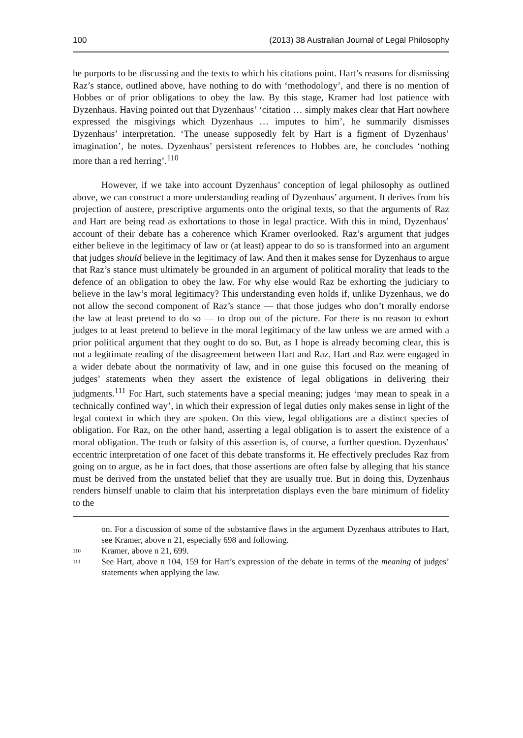100 (2013) 38 Australian Journal of Legal Philosophy
he purports to be discussing and the texts to which his citations point. Hart’s reasons for dismissing Raz’s stance, outlined above, have nothing to do with ‘methodology’, and there is no mention of Hobbes or of prior obligations to obey the law. By this stage, Kramer had lost patience with Dyzenhaus. Having pointed out that Dyzenhaus’ ‘citation … simply makes clear that Hart nowhere expressed the misgivings which Dyzenhaus … imputes to him’, he summarily dismisses Dyzenhaus’ interpretation. ‘The unease supposedly felt by Hart is a figment of Dyzenhaus’ imagination’, he notes. Dyzenhaus’ persistent references to Hobbes are, he concludes ‘nothing more than a red herring’.<sup>110</sup>
However, if we take into account Dyzenhaus’ conception of legal philosophy as outlined above, we can construct a more understanding reading of Dyzenhaus’ argument. It derives from his projection of austere, prescriptive arguments onto the original texts, so that the arguments of Raz and Hart are being read as exhortations to those in legal practice. With this in mind, Dyzenhaus’ account of their debate has a coherence which Kramer overlooked. Raz’s argument that judges either believe in the legitimacy of law or (at least) appear to do so is transformed into an argument that judges should believe in the legitimacy of law. And then it makes sense for Dyzenhaus to argue that Raz’s stance must ultimately be grounded in an argument of political morality that leads to the defence of an obligation to obey the law. For why else would Raz be exhorting the judiciary to believe in the law’s moral legitimacy? This understanding even holds if, unlike Dyzenhaus, we do not allow the second component of Raz’s stance — that those judges who don’t morally endorse the law at least pretend to do so — to drop out of the picture. For there is no reason to exhort judges to at least pretend to believe in the moral legitimacy of the law unless we are armed with a prior political argument that they ought to do so. But, as I hope is already becoming clear, this is not a legitimate reading of the disagreement between Hart and Raz. Hart and Raz were engaged in a wider debate about the normativity of law, and in one guise this focused on the meaning of judges’ statements when they assert the existence of legal obligations in delivering their judgments.<sup>111</sup> For Hart, such statements have a special meaning; judges ‘may mean to speak in a technically confined way’, in which their expression of legal duties only makes sense in light of the legal context in which they are spoken. On this view, legal obligations are a distinct species of obligation. For Raz, on the other hand, asserting a legal obligation is to assert the existence of a moral obligation. The truth or falsity of this assertion is, of course, a further question. Dyzenhaus’ eccentric interpretation of one facet of this debate transforms it. He effectively precludes Raz from going on to argue, as he in fact does, that those assertions are often false by alleging that his stance must be derived from the unstated belief that they are usually true. But in doing this, Dyzenhaus renders himself unable to claim that his interpretation displays even the bare minimum of fidelity to the
on. For a discussion of some of the substantive flaws in the argument Dyzenhaus attributes to Hart, see Kramer, above n 21, especially 698 and following.
110 Kramer, above n 21, 699.
111 See Hart, above n 104, 159 for Hart’s expression of the debate in terms of the meaning of judges’ statements when applying the law.